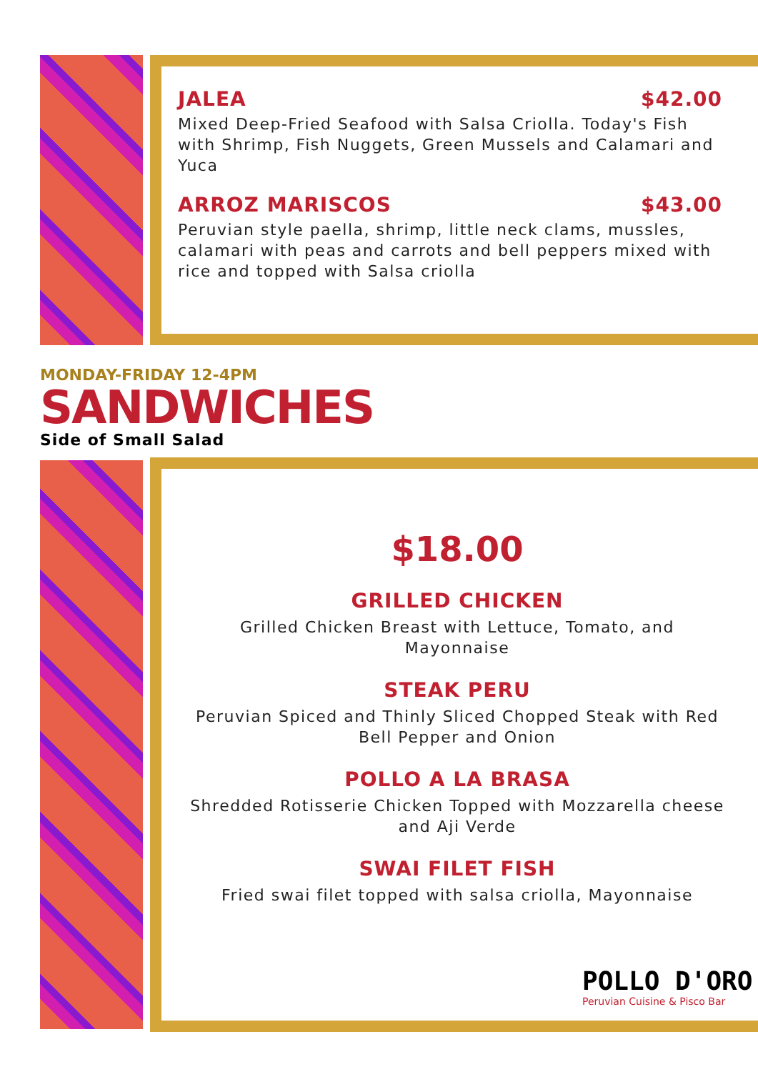JALEA $42.00
Mixed Deep-Fried Seafood with Salsa Criolla. Today's Fish with Shrimp, Fish Nuggets, Green Mussels and Calamari and Yuca
ARROZ MARISCOS $43.00
Peruvian style paella, shrimp, little neck clams, mussles, calamari with peas and carrots and bell peppers mixed with rice and topped with Salsa criolla
MONDAY-FRIDAY 12-4PM
SANDWICHES
Side of Small Salad
$18.00
GRILLED CHICKEN
Grilled Chicken Breast with Lettuce, Tomato, and Mayonnaise
STEAK PERU
Peruvian Spiced and Thinly Sliced Chopped Steak with Red Bell Pepper and Onion
POLLO A LA BRASA
Shredded Rotisserie Chicken Topped with Mozzarella cheese and Aji Verde
SWAI FILET FISH
Fried swai filet topped with salsa criolla, Mayonnaise
POLLO D'ORO
Peruvian Cuisine & Pisco Bar